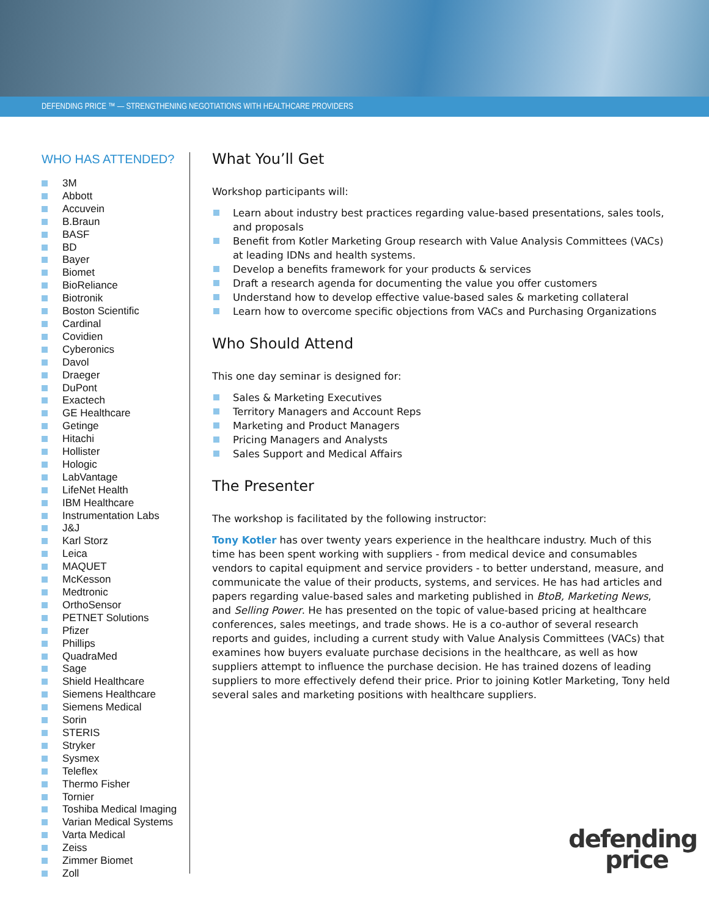DEFENDING PRICE ™ — STRENGTHENING NEGOTIATIONS WITH HEALTHCARE PROVIDERS
WHO HAS ATTENDED?
3M
Abbott
Accuvein
B.Braun
BASF
BD
Bayer
Biomet
BioReliance
Biotronik
Boston Scientific
Cardinal
Covidien
Cyberonics
Davol
Draeger
DuPont
Exactech
GE Healthcare
Getinge
Hitachi
Hollister
Hologic
LabVantage
LifeNet Health
IBM Healthcare
Instrumentation Labs
J&J
Karl Storz
Leica
MAQUET
McKesson
Medtronic
OrthoSensor
PETNET Solutions
Pfizer
Phillips
QuadraMed
Sage
Shield Healthcare
Siemens Healthcare
Siemens Medical
Sorin
STERIS
Stryker
Sysmex
Teleflex
Thermo Fisher
Tornier
Toshiba Medical Imaging
Varian Medical Systems
Varta Medical
Zeiss
Zimmer Biomet
Zoll
What You’ll Get
Workshop participants will:
Learn about industry best practices regarding value-based presentations, sales tools, and proposals
Benefit from Kotler Marketing Group research with Value Analysis Committees (VACs) at leading IDNs and health systems.
Develop a benefits framework for your products & services
Draft a research agenda for documenting the value you offer customers
Understand how to develop effective value-based sales & marketing collateral
Learn how to overcome specific objections from VACs and Purchasing Organizations
Who Should Attend
This one day seminar is designed for:
Sales & Marketing Executives
Territory Managers and Account Reps
Marketing and Product Managers
Pricing Managers and Analysts
Sales Support and Medical Affairs
The Presenter
The workshop is facilitated by the following instructor:
Tony Kotler has over twenty years experience in the healthcare industry. Much of this time has been spent working with suppliers - from medical device and consumables vendors to capital equipment and service providers - to better understand, measure, and communicate the value of their products, systems, and services. He has had articles and papers regarding value-based sales and marketing published in BtoB, Marketing News, and Selling Power. He has presented on the topic of value-based pricing at healthcare conferences, sales meetings, and trade shows. He is a co-author of several research reports and guides, including a current study with Value Analysis Committees (VACs) that examines how buyers evaluate purchase decisions in the healthcare, as well as how suppliers attempt to influence the purchase decision. He has trained dozens of leading suppliers to more effectively defend their price. Prior to joining Kotler Marketing, Tony held several sales and marketing positions with healthcare suppliers.
defending
price